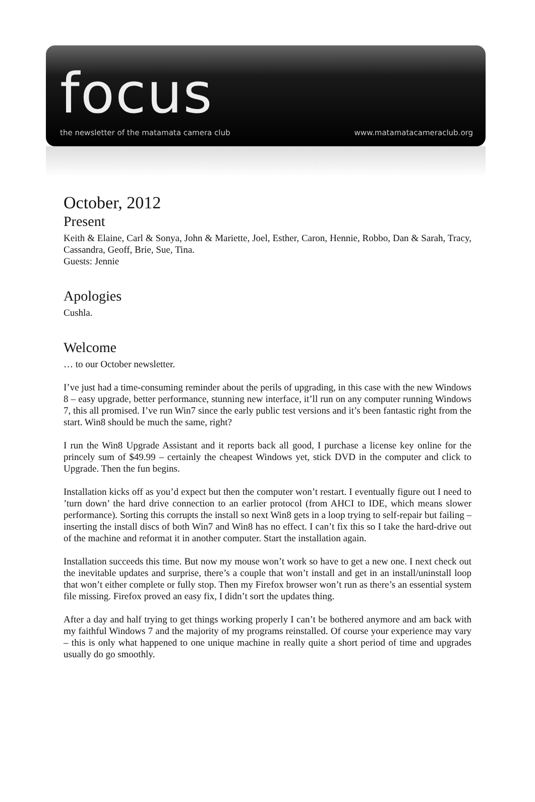focus
the newsletter of the matamata camera club
www.matamatacameraclub.org
October, 2012
Present
Keith & Elaine, Carl & Sonya, John & Mariette, Joel, Esther, Caron, Hennie, Robbo, Dan & Sarah, Tracy, Cassandra, Geoff, Brie, Sue, Tina.
Guests: Jennie
Apologies
Cushla.
Welcome
… to our October newsletter.
I’ve just had a time-consuming reminder about the perils of upgrading, in this case with the new Windows 8 – easy upgrade, better performance, stunning new interface, it’ll run on any computer running Windows 7, this all promised. I’ve run Win7 since the early public test versions and it’s been fantastic right from the start. Win8 should be much the same, right?
I run the Win8 Upgrade Assistant and it reports back all good, I purchase a license key online for the princely sum of $49.99 – certainly the cheapest Windows yet, stick DVD in the computer and click to Upgrade. Then the fun begins.
Installation kicks off as you’d expect but then the computer won’t restart. I eventually figure out I need to ’turn down’ the hard drive connection to an earlier protocol (from AHCI to IDE, which means slower performance). Sorting this corrupts the install so next Win8 gets in a loop trying to self-repair but failing – inserting the install discs of both Win7 and Win8 has no effect. I can’t fix this so I take the hard-drive out of the machine and reformat it in another computer. Start the installation again.
Installation succeeds this time. But now my mouse won’t work so have to get a new one. I next check out the inevitable updates and surprise, there’s a couple that won’t install and get in an install/uninstall loop that won’t either complete or fully stop. Then my Firefox browser won’t run as there’s an essential system file missing. Firefox proved an easy fix, I didn’t sort the updates thing.
After a day and half trying to get things working properly I can’t be bothered anymore and am back with my faithful Windows 7 and the majority of my programs reinstalled. Of course your experience may vary – this is only what happened to one unique machine in really quite a short period of time and upgrades usually do go smoothly.